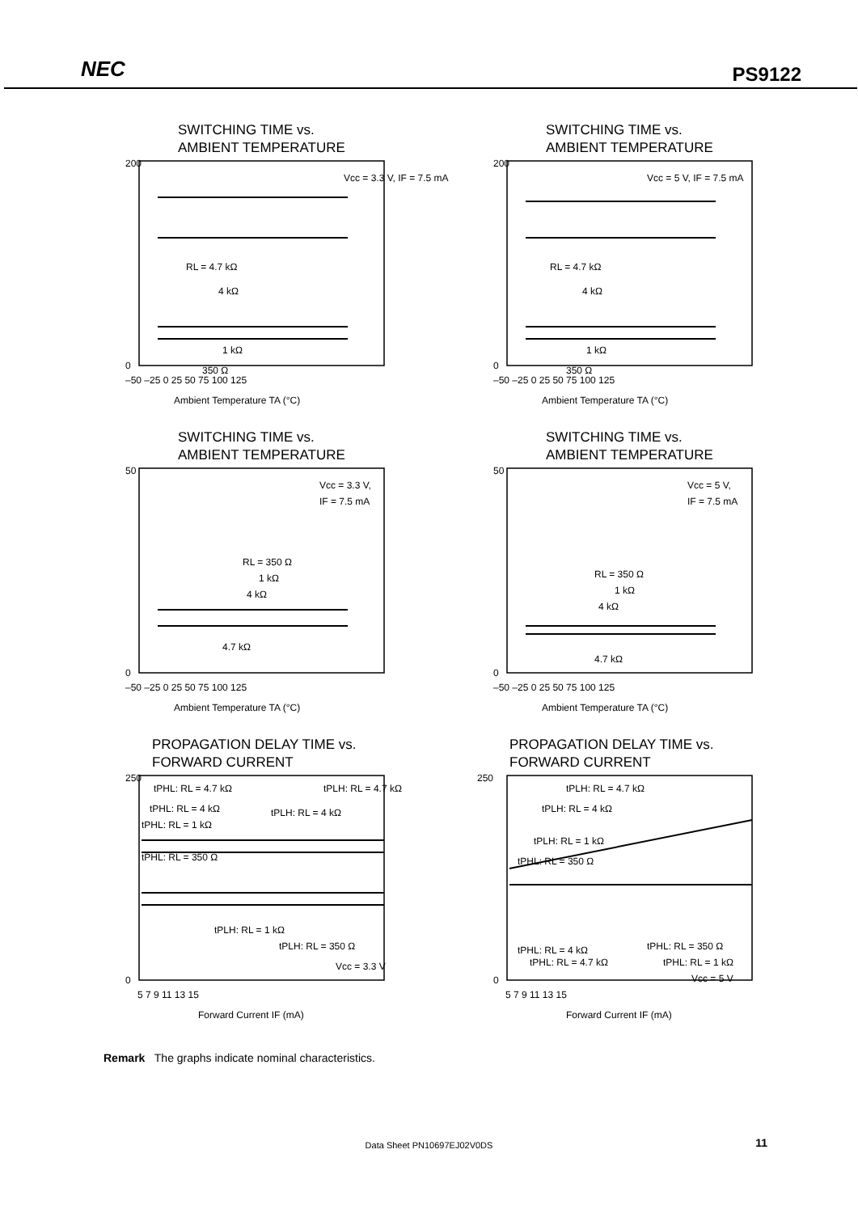NEC PS9122
SWITCHING TIME vs.
AMBIENT TEMPERATURE
200
0
Vcc = 3.3 V, IF = 7.5 mA
RL = 4.7 kΩ
4 kΩ
1 kΩ
350 Ω
–50 –25 0 25 50 75 100 125
Ambient Temperature TA (°C)
SWITCHING TIME vs.
AMBIENT TEMPERATURE
200
0
Vcc = 5 V, IF = 7.5 mA
RL = 4.7 kΩ
4 kΩ
1 kΩ
350 Ω
–50 –25 0 25 50 75 100 125
Ambient Temperature TA (°C)
SWITCHING TIME vs.
AMBIENT TEMPERATURE
50
0
Vcc = 3.3 V,
IF = 7.5 mA
RL = 350 Ω
1 kΩ
4 kΩ
4.7 kΩ
–50 –25 0 25 50 75 100 125
Ambient Temperature TA (°C)
SWITCHING TIME vs.
AMBIENT TEMPERATURE
50
0
Vcc = 5 V,
IF = 7.5 mA
RL = 350 Ω
1 kΩ
4 kΩ
4.7 kΩ
–50 –25 0 25 50 75 100 125
Ambient Temperature TA (°C)
PROPAGATION DELAY TIME vs.
FORWARD CURRENT
250
0
tPHL: RL = 4.7 kΩ
tPLH: RL = 4.7 kΩ
tPHL: RL = 4 kΩ
tPLH: RL = 4 kΩ
tPHL: RL = 1 kΩ
tPHL: RL = 350 Ω
tPLH: RL = 1 kΩ
tPLH: RL = 350 Ω
Vcc = 3.3 V
5 7 9 11 13 15
Forward Current IF (mA)
PROPAGATION DELAY TIME vs.
FORWARD CURRENT
250
0
tPLH: RL = 4.7 kΩ
tPLH: RL = 4 kΩ
tPLH: RL = 1 kΩ
tPHL: RL = 350 Ω
tPHL: RL = 4 kΩ
tPHL: RL = 350 Ω
tPHL: RL = 4.7 kΩ
tPHL: RL = 1 kΩ
Vcc = 5 V
5 7 9 11 13 15
Forward Current IF (mA)
Remark The graphs indicate nominal characteristics.
Data Sheet PN10697EJ02V0DS 11